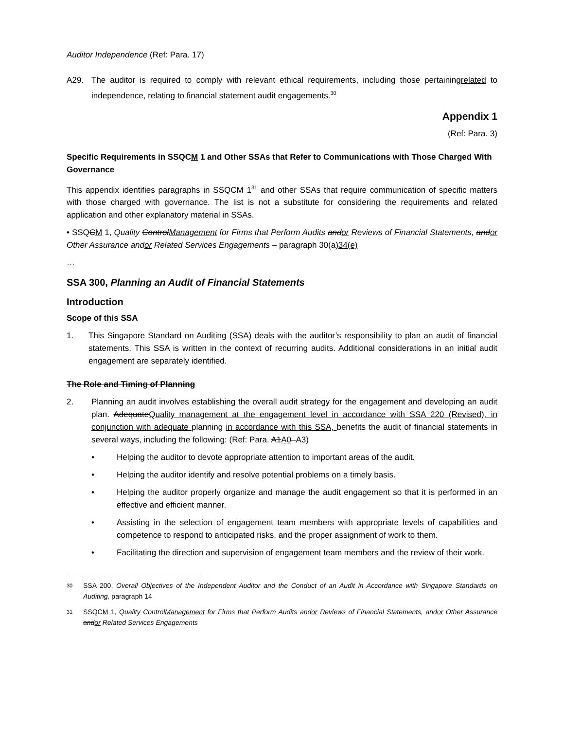Auditor Independence (Ref: Para. 17)
A29. The auditor is required to comply with relevant ethical requirements, including those pertainingrelated to independence, relating to financial statement audit engagements.<sup>30</sup>
Appendix 1
(Ref: Para. 3)
Specific Requirements in SSQCM 1 and Other SSAs that Refer to Communications with Those Charged With Governance
This appendix identifies paragraphs in SSQCM 1<sup>31</sup> and other SSAs that require communication of specific matters with those charged with governance. The list is not a substitute for considering the requirements and related application and other explanatory material in SSAs.
• SSQCM 1, Quality ControlManagement for Firms that Perform Audits andor Reviews of Financial Statements, andor Other Assurance andor Related Services Engagements – paragraph 30(a)34(e)
…
SSA 300, Planning an Audit of Financial Statements
Introduction
Scope of this SSA
1. This Singapore Standard on Auditing (SSA) deals with the auditor’s responsibility to plan an audit of financial statements. This SSA is written in the context of recurring audits. Additional considerations in an initial audit engagement are separately identified.
The Role and Timing of Planning
2. Planning an audit involves establishing the overall audit strategy for the engagement and developing an audit plan. AdequateQuality management at the engagement level in accordance with SSA 220 (Revised), in conjunction with adequate planning in accordance with this SSA, benefits the audit of financial statements in several ways, including the following: (Ref: Para. A1A0–A3)
• Helping the auditor to devote appropriate attention to important areas of the audit.
• Helping the auditor identify and resolve potential problems on a timely basis.
• Helping the auditor properly organize and manage the audit engagement so that it is performed in an effective and efficient manner.
• Assisting in the selection of engagement team members with appropriate levels of capabilities and competence to respond to anticipated risks, and the proper assignment of work to them.
• Facilitating the direction and supervision of engagement team members and the review of their work.
30
SSA 200, Overall Objectives of the Independent Auditor and the Conduct of an Audit in Accordance with Singapore Standards on Auditing, paragraph 14
31
SSQCM 1, Quality ControlManagement for Firms that Perform Audits andor Reviews of Financial Statements, andor Other Assurance andor Related Services Engagements